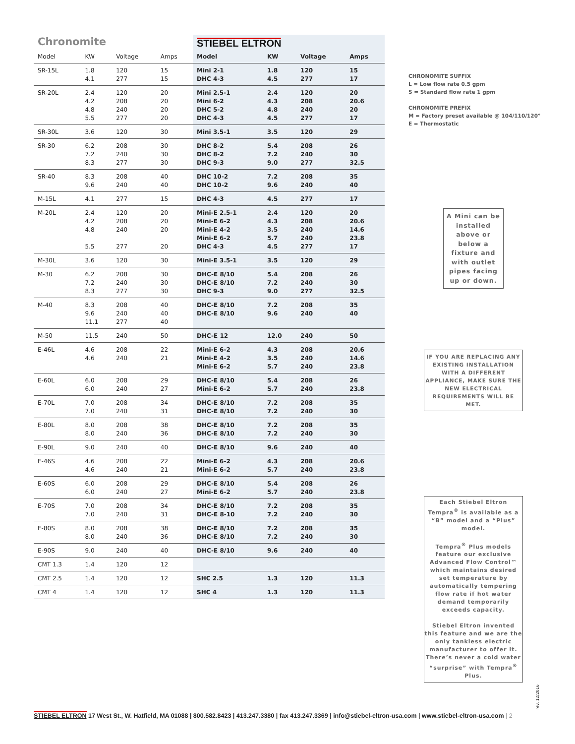| Chronomite | | | | STIEBEL ELTRON | | | |
| Model | KW | Voltage | Amps | Model | KW | Voltage | Amps |
| SR-15L | 1.8 4.1 | 120 277 | 15 15 | Mini 2-1 DHC 4-3 | 1.8 4.5 | 120 277 | 15 17 |
| SR-20L | 2.4 4.2 4.8 5.5 | 120 208 240 277 | 20 20 20 20 | Mini 2.5-1 Mini 6-2 DHC 5-2 DHC 4-3 | 2.4 4.3 4.8 4.5 | 120 208 240 277 | 20 20.6 20 17 |
| SR-30L | 3.6 | 120 | 30 | Mini 3.5-1 | 3.5 | 120 | 29 |
| SR-30 | 6.2 7.2 8.3 | 208 240 277 | 30 30 30 | DHC 8-2 DHC 8-2 DHC 9-3 | 5.4 7.2 9.0 | 208 240 277 | 26 30 32.5 |
| SR-40 | 8.3 9.6 | 208 240 | 40 40 | DHC 10-2 DHC 10-2 | 7.2 9.6 | 208 240 | 35 40 |
| M-15L | 4.1 | 277 | 15 | DHC 4-3 | 4.5 | 277 | 17 |
| M-20L | 2.4 4.2 4.8 5.5 | 120 208 240 277 | 20 20 20 20 | Mini-E 2.5-1 Mini-E 6-2 Mini-E 4-2 Mini-E 6-2 DHC 4-3 | 2.4 4.3 3.5 5.7 4.5 | 120 208 240 240 277 | 20 20.6 14.6 23.8 17 |
| M-30L | 3.6 | 120 | 30 | Mini-E 3.5-1 | 3.5 | 120 | 29 |
| M-30 | 6.2 7.2 8.3 | 208 240 277 | 30 30 30 | DHC-E 8/10 DHC-E 8/10 DHC 9-3 | 5.4 7.2 9.0 | 208 240 277 | 26 30 32.5 |
| M-40 | 8.3 9.6 11.1 | 208 240 277 | 40 40 40 | DHC-E 8/10 DHC-E 8/10 | 7.2 9.6 | 208 240 | 35 40 |
| M-50 | 11.5 | 240 | 50 | DHC-E 12 | 12.0 | 240 | 50 |
| E-46L | 4.6 4.6 | 208 240 | 22 21 | Mini-E 6-2 Mini-E 4-2 Mini-E 6-2 | 4.3 3.5 5.7 | 208 240 240 | 20.6 14.6 23.8 |
| E-60L | 6.0 6.0 | 208 240 | 29 27 | DHC-E 8/10 Mini-E 6-2 | 5.4 5.7 | 208 240 | 26 23.8 |
| E-70L | 7.0 7.0 | 208 240 | 34 31 | DHC-E 8/10 DHC-E 8/10 | 7.2 7.2 | 208 240 | 35 30 |
| E-80L | 8.0 8.0 | 208 240 | 38 36 | DHC-E 8/10 DHC-E 8/10 | 7.2 7.2 | 208 240 | 35 30 |
| E-90L | 9.0 | 240 | 40 | DHC-E 8/10 | 9.6 | 240 | 40 |
| E-46S | 4.6 4.6 | 208 240 | 22 21 | Mini-E 6-2 Mini-E 6-2 | 4.3 5.7 | 208 240 | 20.6 23.8 |
| E-60S | 6.0 6.0 | 208 240 | 29 27 | DHC-E 8/10 Mini-E 6-2 | 5.4 5.7 | 208 240 | 26 23.8 |
| E-70S | 7.0 7.0 | 208 240 | 34 31 | DHC-E 8/10 DHC-E 8-10 | 7.2 7.2 | 208 240 | 35 30 |
| E-80S | 8.0 8.0 | 208 240 | 38 36 | DHC-E 8/10 DHC-E 8/10 | 7.2 7.2 | 208 240 | 35 30 |
| E-90S | 9.0 | 240 | 40 | DHC-E 8/10 | 9.6 | 240 | 40 |
| CMT 1.3 | 1.4 | 120 | 12 | | | | |
| CMT 2.5 | 1.4 | 120 | 12 | SHC 2.5 | 1.3 | 120 | 11.3 |
| CMT 4 | 1.4 | 120 | 12 | SHC 4 | 1.3 | 120 | 11.3 |
CHRONOMITE SUFFIX
L = Low flow rate 0.5 gpm
S = Standard flow rate 1 gpm
CHRONOMITE PREFIX
M = Factory preset available @ 104/110/120°
E = Thermostatic
A Mini can be installed above or below a fixture and with outlet pipes facing up or down.
IF YOU ARE REPLACING ANY EXISTING INSTALLATION WITH A DIFFERENT APPLIANCE, MAKE SURE THE NEW ELECTRICAL REQUIREMENTS WILL BE MET.
Each Stiebel Eltron Tempra<sup>®</sup> is available as a “B” model and a “Plus” model.
Tempra<sup>®</sup> Plus models feature our exclusive Advanced Flow Control™ which maintains desired set temperature by automatically tempering flow rate if hot water demand temporarily exceeds capacity.
Stiebel Eltron invented this feature and we are the only tankless electric manufacturer to offer it. There’s never a cold water “surprise” with Tempra<sup>®</sup> Plus.
rev. 12/2016
STIEBEL ELTRON 17 West St., W. Hatfield, MA 01088 | 800.582.8423 | 413.247.3380 | fax 413.247.3369 | info@stiebel-eltron-usa.com | www.stiebel-eltron-usa.com | 2